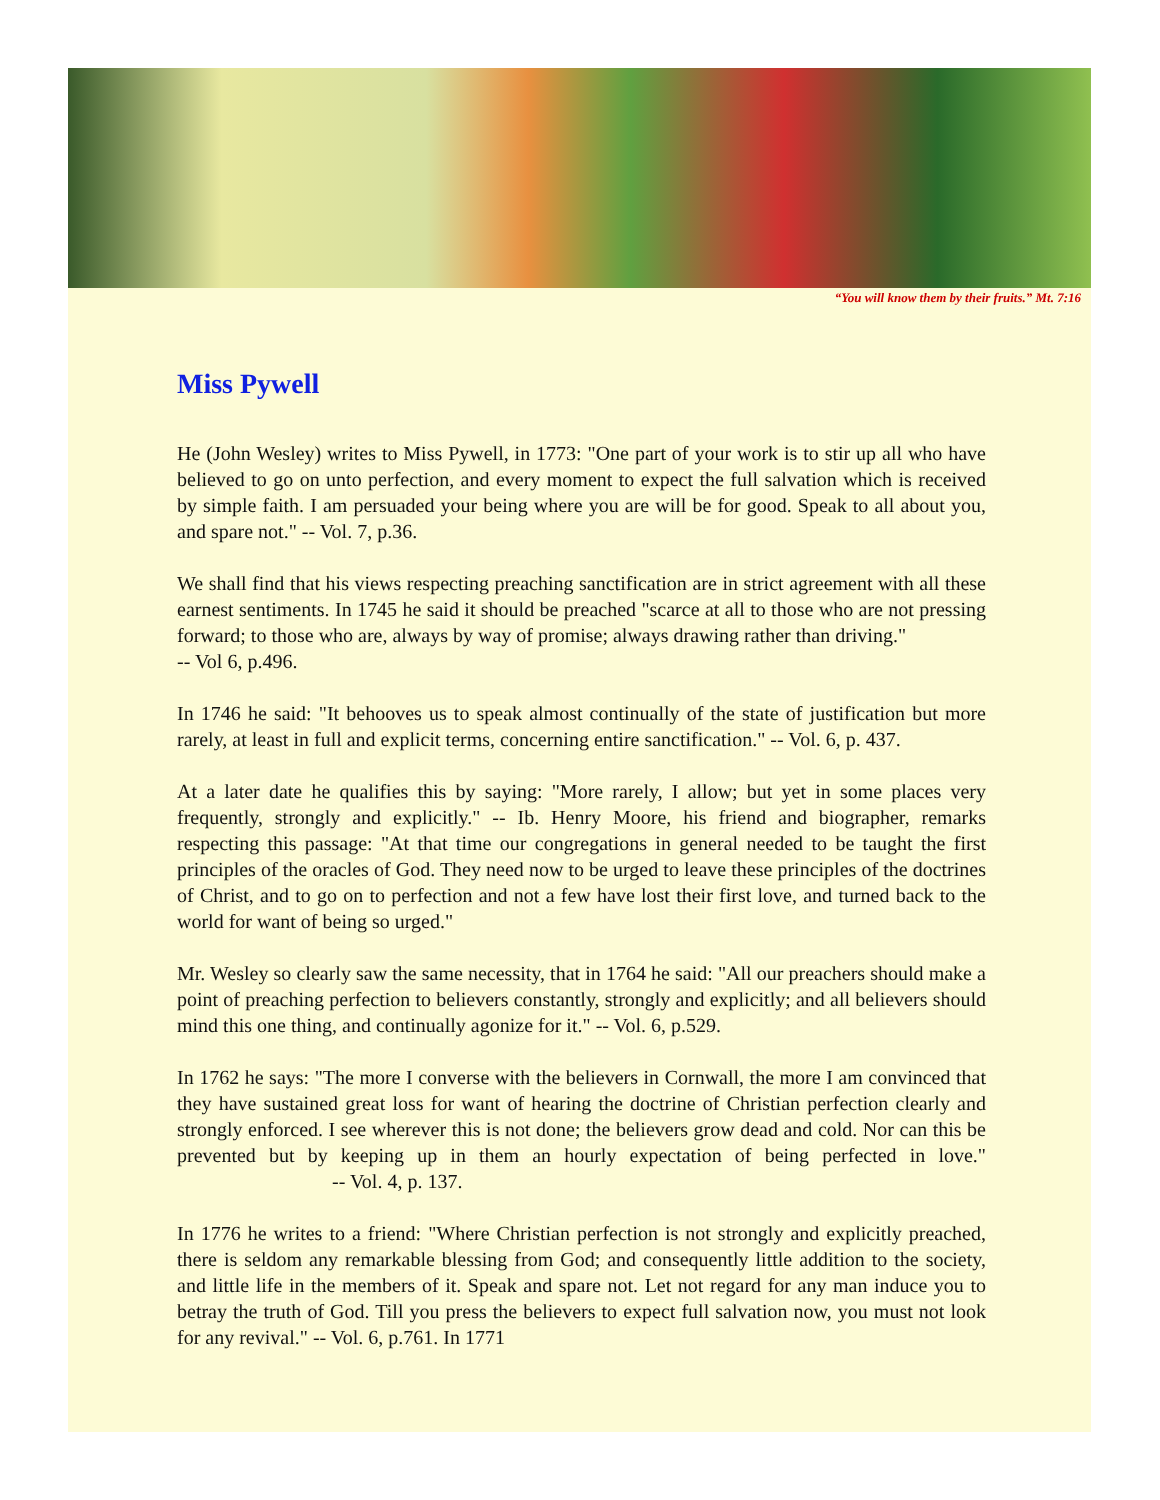“You will know them by their fruits.” Mt. 7:16
Miss Pywell
He (John Wesley) writes to Miss Pywell, in 1773: "One part of your work is to stir up all who have believed to go on unto perfection, and every moment to expect the full salvation which is received by simple faith. I am persuaded your being where you are will be for good. Speak to all about you, and spare not." -- Vol. 7, p.36.
We shall find that his views respecting preaching sanctification are in strict agreement with all these earnest sentiments. In 1745 he said it should be preached "scarce at all to those who are not pressing forward; to those who are, always by way of promise; always drawing rather than driving."
-- Vol 6, p.496.
In 1746 he said: "It behooves us to speak almost continually of the state of justification but more rarely, at least in full and explicit terms, concerning entire sanctification." -- Vol. 6, p. 437.
At a later date he qualifies this by saying: "More rarely, I allow; but yet in some places very frequently, strongly and explicitly." -- Ib. Henry Moore, his friend and biographer, remarks respecting this passage: "At that time our congregations in general needed to be taught the first principles of the oracles of God. They need now to be urged to leave these principles of the doctrines of Christ, and to go on to perfection and not a few have lost their first love, and turned back to the world for want of being so urged."
Mr. Wesley so clearly saw the same necessity, that in 1764 he said: "All our preachers should make a point of preaching perfection to believers constantly, strongly and explicitly; and all believers should mind this one thing, and continually agonize for it." -- Vol. 6, p.529.
In 1762 he says: "The more I converse with the believers in Cornwall, the more I am convinced that they have sustained great loss for want of hearing the doctrine of Christian perfection clearly and strongly enforced. I see wherever this is not done; the believers grow dead and cold. Nor can this be prevented but by keeping up in them an hourly expectation of being perfected in love." -- Vol. 4, p. 137.
In 1776 he writes to a friend: "Where Christian perfection is not strongly and explicitly preached, there is seldom any remarkable blessing from God; and consequently little addition to the society, and little life in the members of it. Speak and spare not. Let not regard for any man induce you to betray the truth of God. Till you press the believers to expect full salvation now, you must not look for any revival." -- Vol. 6, p.761. In 1771